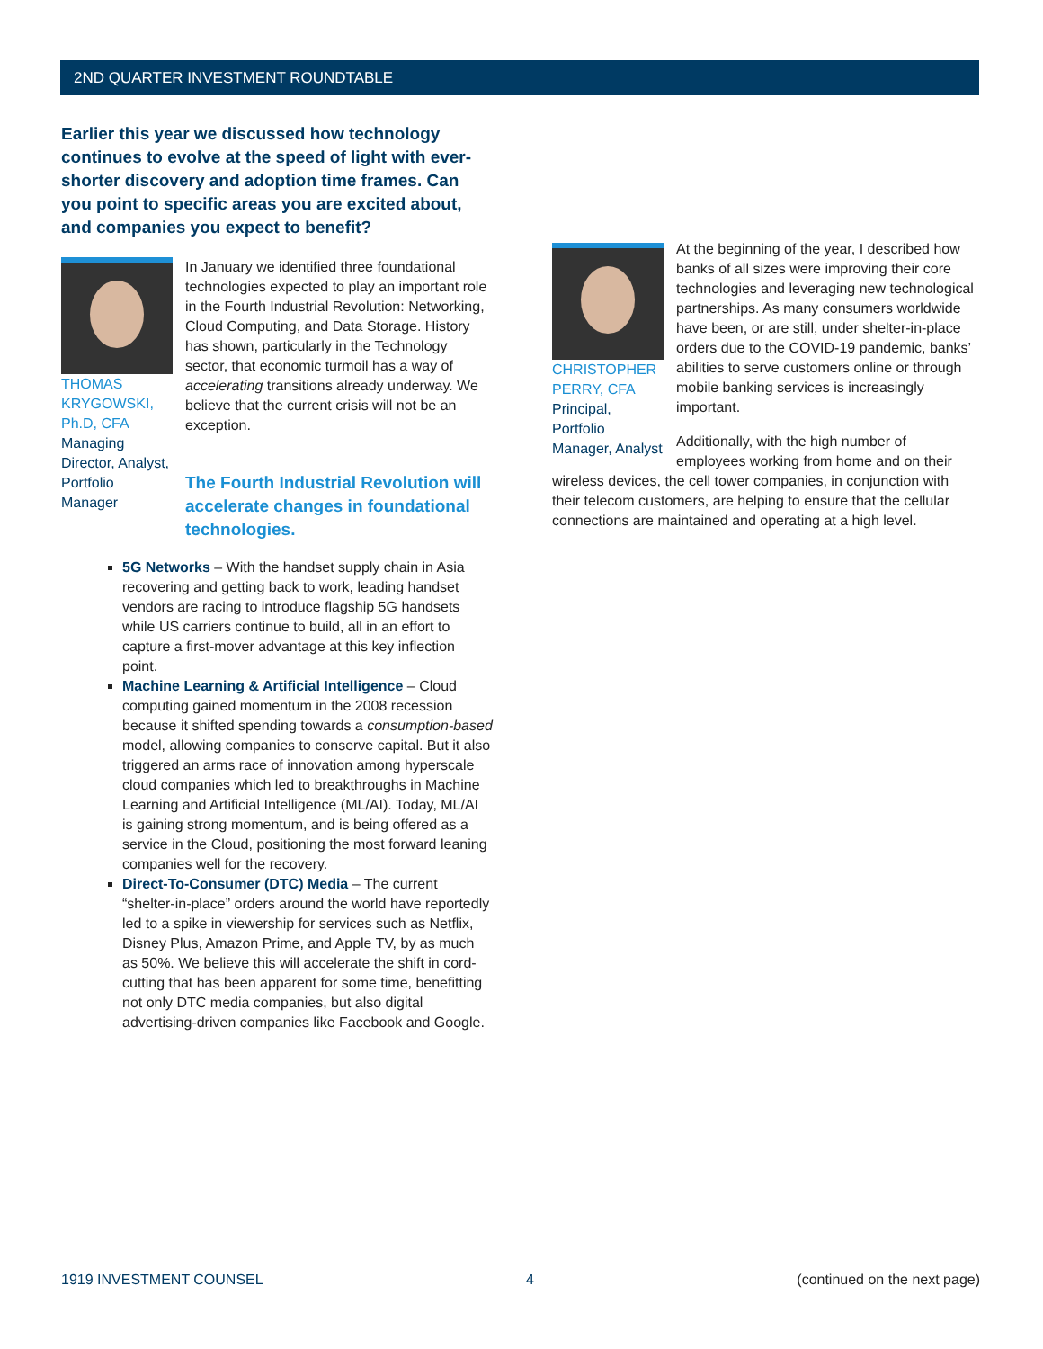2ND QUARTER INVESTMENT ROUNDTABLE
Earlier this year we discussed how technology continues to evolve at the speed of light with ever-shorter discovery and adoption time frames. Can you point to specific areas you are excited about, and companies you expect to benefit?
THOMAS KRYGOWSKI, Ph.D, CFA
Managing Director, Analyst, Portfolio Manager
In January we identified three foundational technologies expected to play an important role in the Fourth Industrial Revolution: Networking, Cloud Computing, and Data Storage. History has shown, particularly in the Technology sector, that economic turmoil has a way of accelerating transitions already underway. We believe that the current crisis will not be an exception.
The Fourth Industrial Revolution will accelerate changes in foundational technologies.
5G Networks – With the handset supply chain in Asia recovering and getting back to work, leading handset vendors are racing to introduce flagship 5G handsets while US carriers continue to build, all in an effort to capture a first-mover advantage at this key inflection point.
Machine Learning & Artificial Intelligence – Cloud computing gained momentum in the 2008 recession because it shifted spending towards a consumption-based model, allowing companies to conserve capital. But it also triggered an arms race of innovation among hyperscale cloud companies which led to breakthroughs in Machine Learning and Artificial Intelligence (ML/AI). Today, ML/AI is gaining strong momentum, and is being offered as a service in the Cloud, positioning the most forward leaning companies well for the recovery.
Direct-To-Consumer (DTC) Media – The current “shelter-in-place” orders around the world have reportedly led to a spike in viewership for services such as Netflix, Disney Plus, Amazon Prime, and Apple TV, by as much as 50%. We believe this will accelerate the shift in cord-cutting that has been apparent for some time, benefitting not only DTC media companies, but also digital advertising-driven companies like Facebook and Google.
CHRISTOPHER PERRY, CFA
Principal, Portfolio Manager, Analyst
At the beginning of the year, I described how banks of all sizes were improving their core technologies and leveraging new technological partnerships. As many consumers worldwide have been, or are still, under shelter-in-place orders due to the COVID-19 pandemic, banks’ abilities to serve customers online or through mobile banking services is increasingly important.
Additionally, with the high number of employees working from home and on their wireless devices, the cell tower companies, in conjunction with their telecom customers, are helping to ensure that the cellular connections are maintained and operating at a high level.
1919 INVESTMENT COUNSEL 4 (continued on the next page)